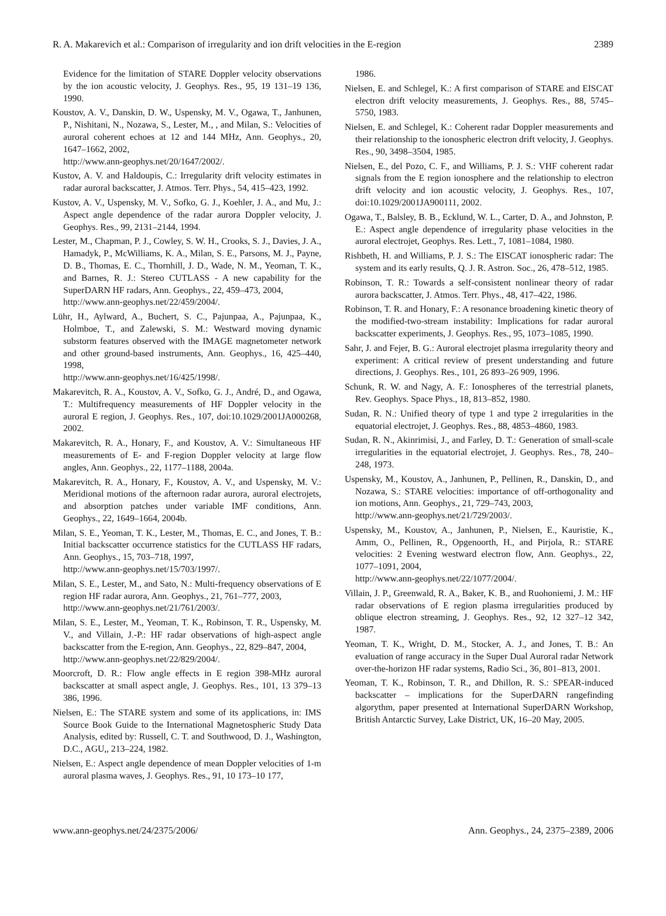R. A. Makarevich et al.: Comparison of irregularity and ion drift velocities in the E-region 2389
Evidence for the limitation of STARE Doppler velocity observations by the ion acoustic velocity, J. Geophys. Res., 95, 19 131–19 136, 1990.
Koustov, A. V., Danskin, D. W., Uspensky, M. V., Ogawa, T., Janhunen, P., Nishitani, N., Nozawa, S., Lester, M., , and Milan, S.: Velocities of auroral coherent echoes at 12 and 144 MHz, Ann. Geophys., 20, 1647–1662, 2002,
http://www.ann-geophys.net/20/1647/2002/.
Kustov, A. V. and Haldoupis, C.: Irregularity drift velocity estimates in radar auroral backscatter, J. Atmos. Terr. Phys., 54, 415–423, 1992.
Kustov, A. V., Uspensky, M. V., Sofko, G. J., Koehler, J. A., and Mu, J.: Aspect angle dependence of the radar aurora Doppler velocity, J. Geophys. Res., 99, 2131–2144, 1994.
Lester, M., Chapman, P. J., Cowley, S. W. H., Crooks, S. J., Davies, J. A., Hamadyk, P., McWilliams, K. A., Milan, S. E., Parsons, M. J., Payne, D. B., Thomas, E. C., Thornhill, J. D., Wade, N. M., Yeoman, T. K., and Barnes, R. J.: Stereo CUTLASS - A new capability for the SuperDARN HF radars, Ann. Geophys., 22, 459–473, 2004,
http://www.ann-geophys.net/22/459/2004/.
Lühr, H., Aylward, A., Buchert, S. C., Pajunpaa, A., Pajunpaa, K., Holmboe, T., and Zalewski, S. M.: Westward moving dynamic substorm features observed with the IMAGE magnetometer network and other ground-based instruments, Ann. Geophys., 16, 425–440, 1998,
http://www.ann-geophys.net/16/425/1998/.
Makarevitch, R. A., Koustov, A. V., Sofko, G. J., André, D., and Ogawa, T.: Multifrequency measurements of HF Doppler velocity in the auroral E region, J. Geophys. Res., 107, doi:10.1029/2001JA000268, 2002.
Makarevitch, R. A., Honary, F., and Koustov, A. V.: Simultaneous HF measurements of E- and F-region Doppler velocity at large flow angles, Ann. Geophys., 22, 1177–1188, 2004a.
Makarevitch, R. A., Honary, F., Koustov, A. V., and Uspensky, M. V.: Meridional motions of the afternoon radar aurora, auroral electrojets, and absorption patches under variable IMF conditions, Ann. Geophys., 22, 1649–1664, 2004b.
Milan, S. E., Yeoman, T. K., Lester, M., Thomas, E. C., and Jones, T. B.: Initial backscatter occurrence statistics for the CUTLASS HF radars, Ann. Geophys., 15, 703–718, 1997,
http://www.ann-geophys.net/15/703/1997/.
Milan, S. E., Lester, M., and Sato, N.: Multi-frequency observations of E region HF radar aurora, Ann. Geophys., 21, 761–777, 2003,
http://www.ann-geophys.net/21/761/2003/.
Milan, S. E., Lester, M., Yeoman, T. K., Robinson, T. R., Uspensky, M. V., and Villain, J.-P.: HF radar observations of high-aspect angle backscatter from the E-region, Ann. Geophys., 22, 829–847, 2004,
http://www.ann-geophys.net/22/829/2004/.
Moorcroft, D. R.: Flow angle effects in E region 398-MHz auroral backscatter at small aspect angle, J. Geophys. Res., 101, 13 379–13 386, 1996.
Nielsen, E.: The STARE system and some of its applications, in: IMS Source Book Guide to the International Magnetospheric Study Data Analysis, edited by: Russell, C. T. and Southwood, D. J., Washington, D.C., AGU,, 213–224, 1982.
Nielsen, E.: Aspect angle dependence of mean Doppler velocities of 1-m auroral plasma waves, J. Geophys. Res., 91, 10 173–10 177,
1986.
Nielsen, E. and Schlegel, K.: A first comparison of STARE and EISCAT electron drift velocity measurements, J. Geophys. Res., 88, 5745–5750, 1983.
Nielsen, E. and Schlegel, K.: Coherent radar Doppler measurements and their relationship to the ionospheric electron drift velocity, J. Geophys. Res., 90, 3498–3504, 1985.
Nielsen, E., del Pozo, C. F., and Williams, P. J. S.: VHF coherent radar signals from the E region ionosphere and the relationship to electron drift velocity and ion acoustic velocity, J. Geophys. Res., 107, doi:10.1029/2001JA900111, 2002.
Ogawa, T., Balsley, B. B., Ecklund, W. L., Carter, D. A., and Johnston, P. E.: Aspect angle dependence of irregularity phase velocities in the auroral electrojet, Geophys. Res. Lett., 7, 1081–1084, 1980.
Rishbeth, H. and Williams, P. J. S.: The EISCAT ionospheric radar: The system and its early results, Q. J. R. Astron. Soc., 26, 478–512, 1985.
Robinson, T. R.: Towards a self-consistent nonlinear theory of radar aurora backscatter, J. Atmos. Terr. Phys., 48, 417–422, 1986.
Robinson, T. R. and Honary, F.: A resonance broadening kinetic theory of the modified-two-stream instability: Implications for radar auroral backscatter experiments, J. Geophys. Res., 95, 1073–1085, 1990.
Sahr, J. and Fejer, B. G.: Auroral electrojet plasma irregularity theory and experiment: A critical review of present understanding and future directions, J. Geophys. Res., 101, 26 893–26 909, 1996.
Schunk, R. W. and Nagy, A. F.: Ionospheres of the terrestrial planets, Rev. Geophys. Space Phys., 18, 813–852, 1980.
Sudan, R. N.: Unified theory of type 1 and type 2 irregularities in the equatorial electrojet, J. Geophys. Res., 88, 4853–4860, 1983.
Sudan, R. N., Akinrimisi, J., and Farley, D. T.: Generation of small-scale irregularities in the equatorial electrojet, J. Geophys. Res., 78, 240–248, 1973.
Uspensky, M., Koustov, A., Janhunen, P., Pellinen, R., Danskin, D., and Nozawa, S.: STARE velocities: importance of off-orthogonality and ion motions, Ann. Geophys., 21, 729–743, 2003,
http://www.ann-geophys.net/21/729/2003/.
Uspensky, M., Koustov, A., Janhunen, P., Nielsen, E., Kauristie, K., Amm, O., Pellinen, R., Opgenoorth, H., and Pirjola, R.: STARE velocities: 2 Evening westward electron flow, Ann. Geophys., 22, 1077–1091, 2004,
http://www.ann-geophys.net/22/1077/2004/.
Villain, J. P., Greenwald, R. A., Baker, K. B., and Ruohoniemi, J. M.: HF radar observations of E region plasma irregularities produced by oblique electron streaming, J. Geophys. Res., 92, 12 327–12 342, 1987.
Yeoman, T. K., Wright, D. M., Stocker, A. J., and Jones, T. B.: An evaluation of range accuracy in the Super Dual Auroral radar Network over-the-horizon HF radar systems, Radio Sci., 36, 801–813, 2001.
Yeoman, T. K., Robinson, T. R., and Dhillon, R. S.: SPEAR-induced backscatter – implications for the SuperDARN rangefinding algorythm, paper presented at International SuperDARN Workshop, British Antarctic Survey, Lake District, UK, 16–20 May, 2005.
www.ann-geophys.net/24/2375/2006/ Ann. Geophys., 24, 2375–2389, 2006